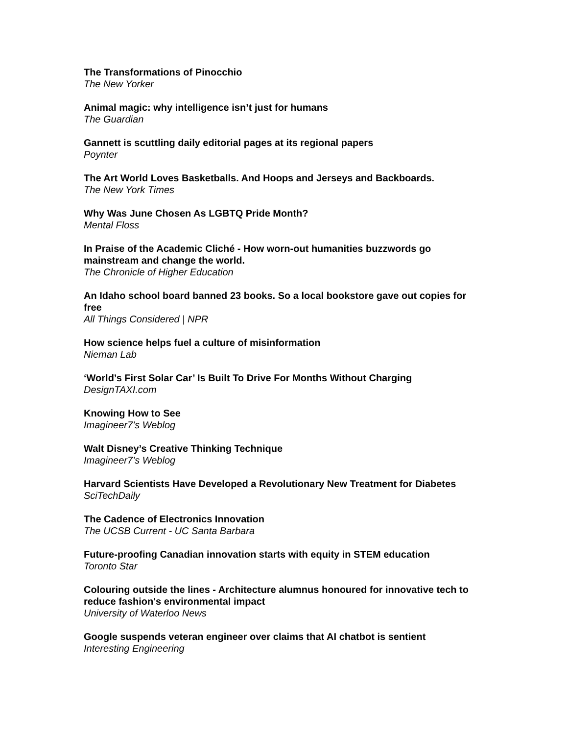The Transformations of Pinocchio
The New Yorker
Animal magic: why intelligence isn’t just for humans
The Guardian
Gannett is scuttling daily editorial pages at its regional papers
Poynter
The Art World Loves Basketballs. And Hoops and Jerseys and Backboards.
The New York Times
Why Was June Chosen As LGBTQ Pride Month?
Mental Floss
In Praise of the Academic Cliché - How worn-out humanities buzzwords go mainstream and change the world.
The Chronicle of Higher Education
An Idaho school board banned 23 books. So a local bookstore gave out copies for free
All Things Considered | NPR
How science helps fuel a culture of misinformation
Nieman Lab
‘World’s First Solar Car’ Is Built To Drive For Months Without Charging
DesignTAXI.com
Knowing How to See
Imagineer7’s Weblog
Walt Disney’s Creative Thinking Technique
Imagineer7’s Weblog
Harvard Scientists Have Developed a Revolutionary New Treatment for Diabetes
SciTechDaily
The Cadence of Electronics Innovation
The UCSB Current - UC Santa Barbara
Future-proofing Canadian innovation starts with equity in STEM education
Toronto Star
Colouring outside the lines - Architecture alumnus honoured for innovative tech to reduce fashion's environmental impact
University of Waterloo News
Google suspends veteran engineer over claims that AI chatbot is sentient
Interesting Engineering